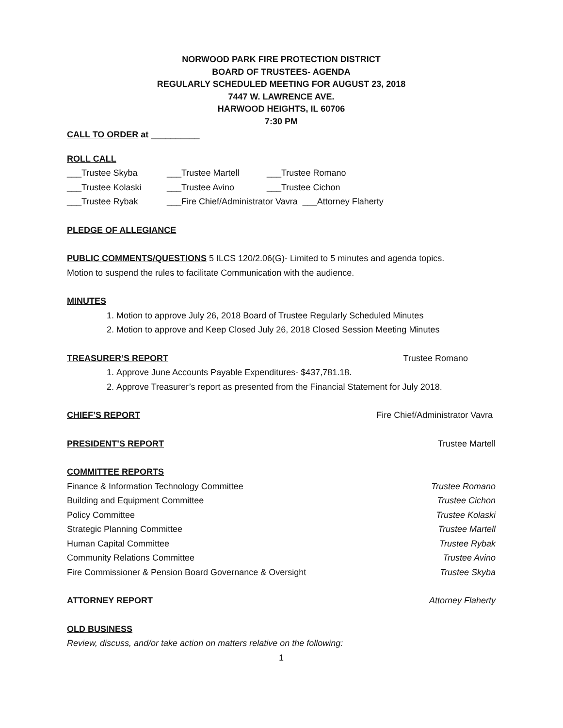NORWOOD PARK FIRE PROTECTION DISTRICT
BOARD OF TRUSTEES- AGENDA
REGULARLY SCHEDULED MEETING FOR AUGUST 23, 2018
7447 W. LAWRENCE AVE.
HARWOOD HEIGHTS, IL 60706
7:30 PM
CALL TO ORDER at __________
ROLL CALL
___Trustee Skyba ___Trustee Martell ___Trustee Romano
___Trustee Kolaski ___Trustee Avino ___Trustee Cichon
___Trustee Rybak ___Fire Chief/Administrator Vavra ___Attorney Flaherty
PLEDGE OF ALLEGIANCE
PUBLIC COMMENTS/QUESTIONS 5 ILCS 120/2.06(G)- Limited to 5 minutes and agenda topics.
Motion to suspend the rules to facilitate Communication with the audience.
MINUTES
1. Motion to approve July 26, 2018 Board of Trustee Regularly Scheduled Minutes
2. Motion to approve and Keep Closed July 26, 2018 Closed Session Meeting Minutes
TREASURER’S REPORT Trustee Romano
1. Approve June Accounts Payable Expenditures- $437,781.18.
2. Approve Treasurer’s report as presented from the Financial Statement for July 2018.
CHIEF’S REPORT Fire Chief/Administrator Vavra
PRESIDENT’S REPORT Trustee Martell
COMMITTEE REPORTS
Finance & Information Technology Committee Trustee Romano
Building and Equipment Committee Trustee Cichon
Policy Committee Trustee Kolaski
Strategic Planning Committee Trustee Martell
Human Capital Committee Trustee Rybak
Community Relations Committee Trustee Avino
Fire Commissioner & Pension Board Governance & Oversight Trustee Skyba
ATTORNEY REPORT Attorney Flaherty
OLD BUSINESS
Review, discuss, and/or take action on matters relative on the following:
1